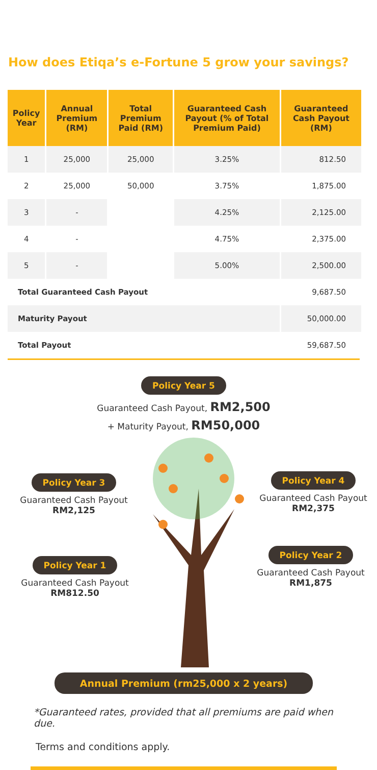How does Etiqa’s e-Fortune 5 grow your savings?
| Policy Year | Annual Premium (RM) | Total Premium Paid (RM) | Guaranteed Cash Payout (% of Total Premium Paid) | Guaranteed Cash Payout (RM) |
| --- | --- | --- | --- | --- |
| 1 | 25,000 | 25,000 | 3.25% | 812.50 |
| 2 | 25,000 | 50,000 | 3.75% | 1,875.00 |
| 3 | - | | 4.25% | 2,125.00 |
| 4 | - | | 4.75% | 2,375.00 |
| 5 | - | | 5.00% | 2,500.00 |
| Total Guaranteed Cash Payout | | | | 9,687.50 |
| Maturity Payout | | | | 50,000.00 |
| Total Payout | | | | 59,687.50 |
Policy Year 5
Guaranteed Cash Payout, RM2,500
+ Maturity Payout, RM50,000
Policy Year 3
Guaranteed Cash Payout
RM2,125
Policy Year 4
Guaranteed Cash Payout
RM2,375
Policy Year 1
Guaranteed Cash Payout
RM812.50
Policy Year 2
Guaranteed Cash Payout
RM1,875
Annual Premium (rm25,000 x 2 years)
*Guaranteed rates, provided that all premiums are paid when due.
Terms and conditions apply.